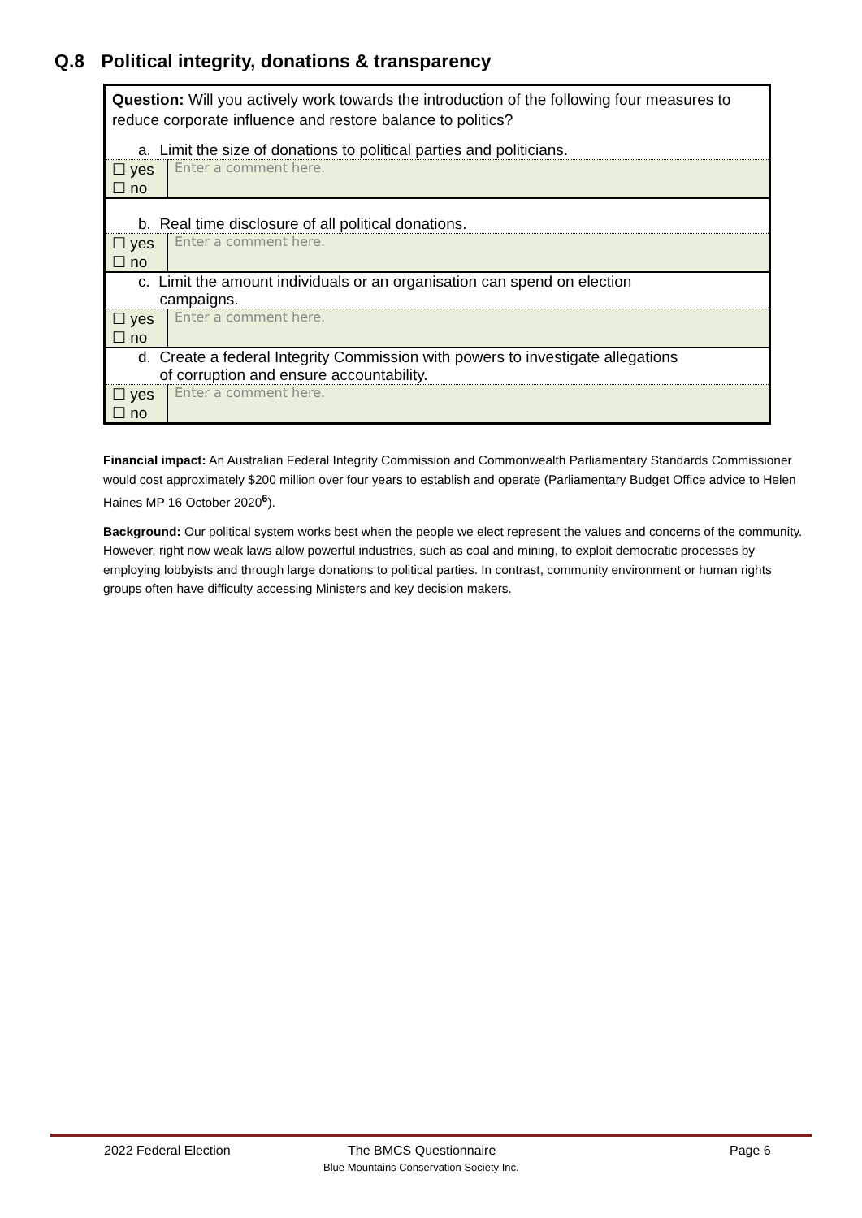Q.8 Political integrity, donations & transparency
| Question: Will you actively work towards the introduction of the following four measures to reduce corporate influence and restore balance to politics? | |
| a. Limit the size of donations to political parties and politicians. | |
| ☐ yes ☐ no | Enter a comment here. |
| b. Real time disclosure of all political donations. | |
| ☐ yes ☐ no | Enter a comment here. |
| c. Limit the amount individuals or an organisation can spend on election campaigns. | |
| ☐ yes ☐ no | Enter a comment here. |
| d. Create a federal Integrity Commission with powers to investigate allegations of corruption and ensure accountability. | |
| ☐ yes ☐ no | Enter a comment here. |
Financial impact: An Australian Federal Integrity Commission and Commonwealth Parliamentary Standards Commissioner would cost approximately $200 million over four years to establish and operate (Parliamentary Budget Office advice to Helen Haines MP 16 October 2020<sup>6</sup>).
Background: Our political system works best when the people we elect represent the values and concerns of the community. However, right now weak laws allow powerful industries, such as coal and mining, to exploit democratic processes by employing lobbyists and through large donations to political parties. In contrast, community environment or human rights groups often have difficulty accessing Ministers and key decision makers.
2022 Federal Election The BMCS Questionnaire Page 6
Blue Mountains Conservation Society Inc.